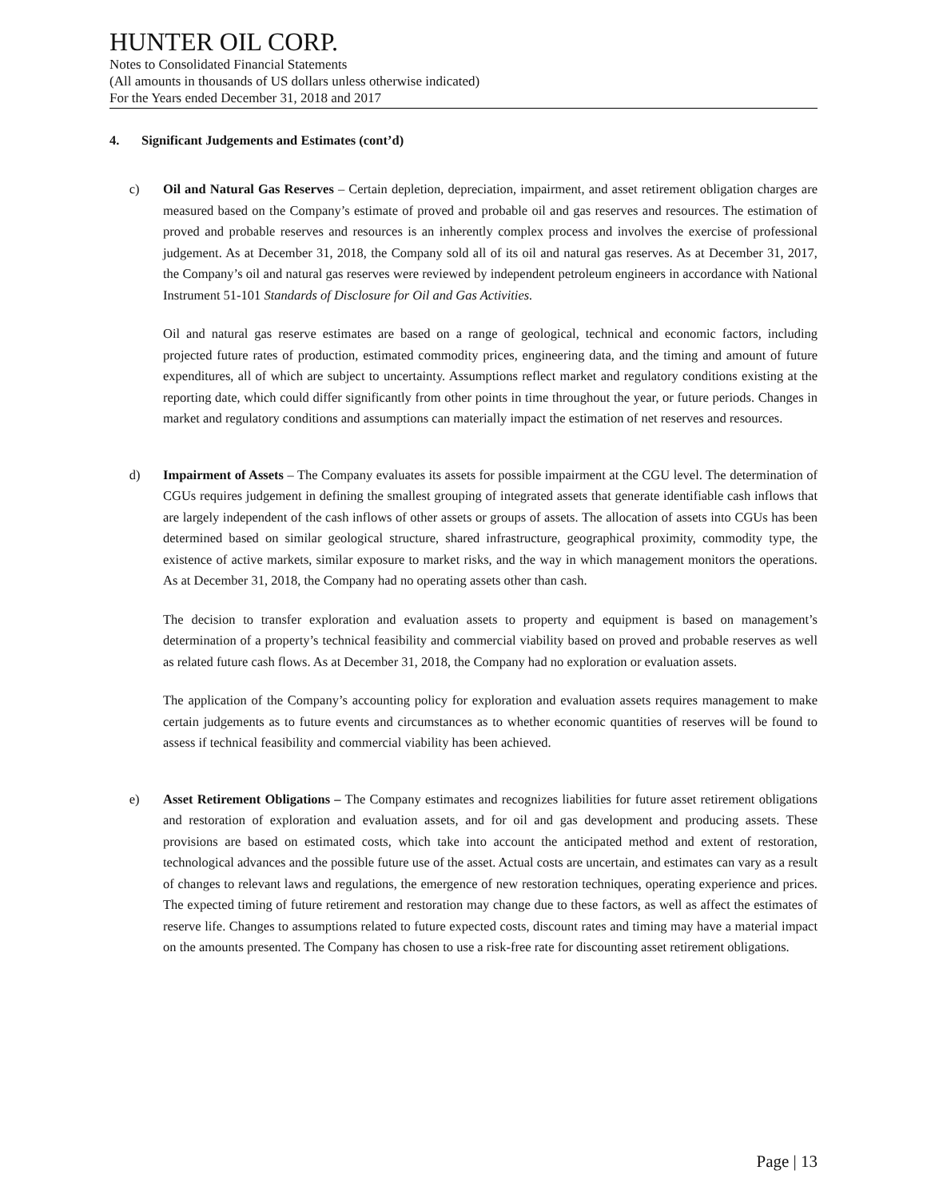HUNTER OIL CORP.
Notes to Consolidated Financial Statements
(All amounts in thousands of US dollars unless otherwise indicated)
For the Years ended December 31, 2018 and 2017
4. Significant Judgements and Estimates (cont’d)
c) Oil and Natural Gas Reserves – Certain depletion, depreciation, impairment, and asset retirement obligation charges are measured based on the Company’s estimate of proved and probable oil and gas reserves and resources. The estimation of proved and probable reserves and resources is an inherently complex process and involves the exercise of professional judgement. As at December 31, 2018, the Company sold all of its oil and natural gas reserves. As at December 31, 2017, the Company’s oil and natural gas reserves were reviewed by independent petroleum engineers in accordance with National Instrument 51-101 Standards of Disclosure for Oil and Gas Activities.
Oil and natural gas reserve estimates are based on a range of geological, technical and economic factors, including projected future rates of production, estimated commodity prices, engineering data, and the timing and amount of future expenditures, all of which are subject to uncertainty. Assumptions reflect market and regulatory conditions existing at the reporting date, which could differ significantly from other points in time throughout the year, or future periods. Changes in market and regulatory conditions and assumptions can materially impact the estimation of net reserves and resources.
d) Impairment of Assets – The Company evaluates its assets for possible impairment at the CGU level. The determination of CGUs requires judgement in defining the smallest grouping of integrated assets that generate identifiable cash inflows that are largely independent of the cash inflows of other assets or groups of assets. The allocation of assets into CGUs has been determined based on similar geological structure, shared infrastructure, geographical proximity, commodity type, the existence of active markets, similar exposure to market risks, and the way in which management monitors the operations. As at December 31, 2018, the Company had no operating assets other than cash.
The decision to transfer exploration and evaluation assets to property and equipment is based on management’s determination of a property’s technical feasibility and commercial viability based on proved and probable reserves as well as related future cash flows. As at December 31, 2018, the Company had no exploration or evaluation assets.
The application of the Company’s accounting policy for exploration and evaluation assets requires management to make certain judgements as to future events and circumstances as to whether economic quantities of reserves will be found to assess if technical feasibility and commercial viability has been achieved.
e) Asset Retirement Obligations – The Company estimates and recognizes liabilities for future asset retirement obligations and restoration of exploration and evaluation assets, and for oil and gas development and producing assets. These provisions are based on estimated costs, which take into account the anticipated method and extent of restoration, technological advances and the possible future use of the asset. Actual costs are uncertain, and estimates can vary as a result of changes to relevant laws and regulations, the emergence of new restoration techniques, operating experience and prices. The expected timing of future retirement and restoration may change due to these factors, as well as affect the estimates of reserve life. Changes to assumptions related to future expected costs, discount rates and timing may have a material impact on the amounts presented. The Company has chosen to use a risk-free rate for discounting asset retirement obligations.
Page | 13